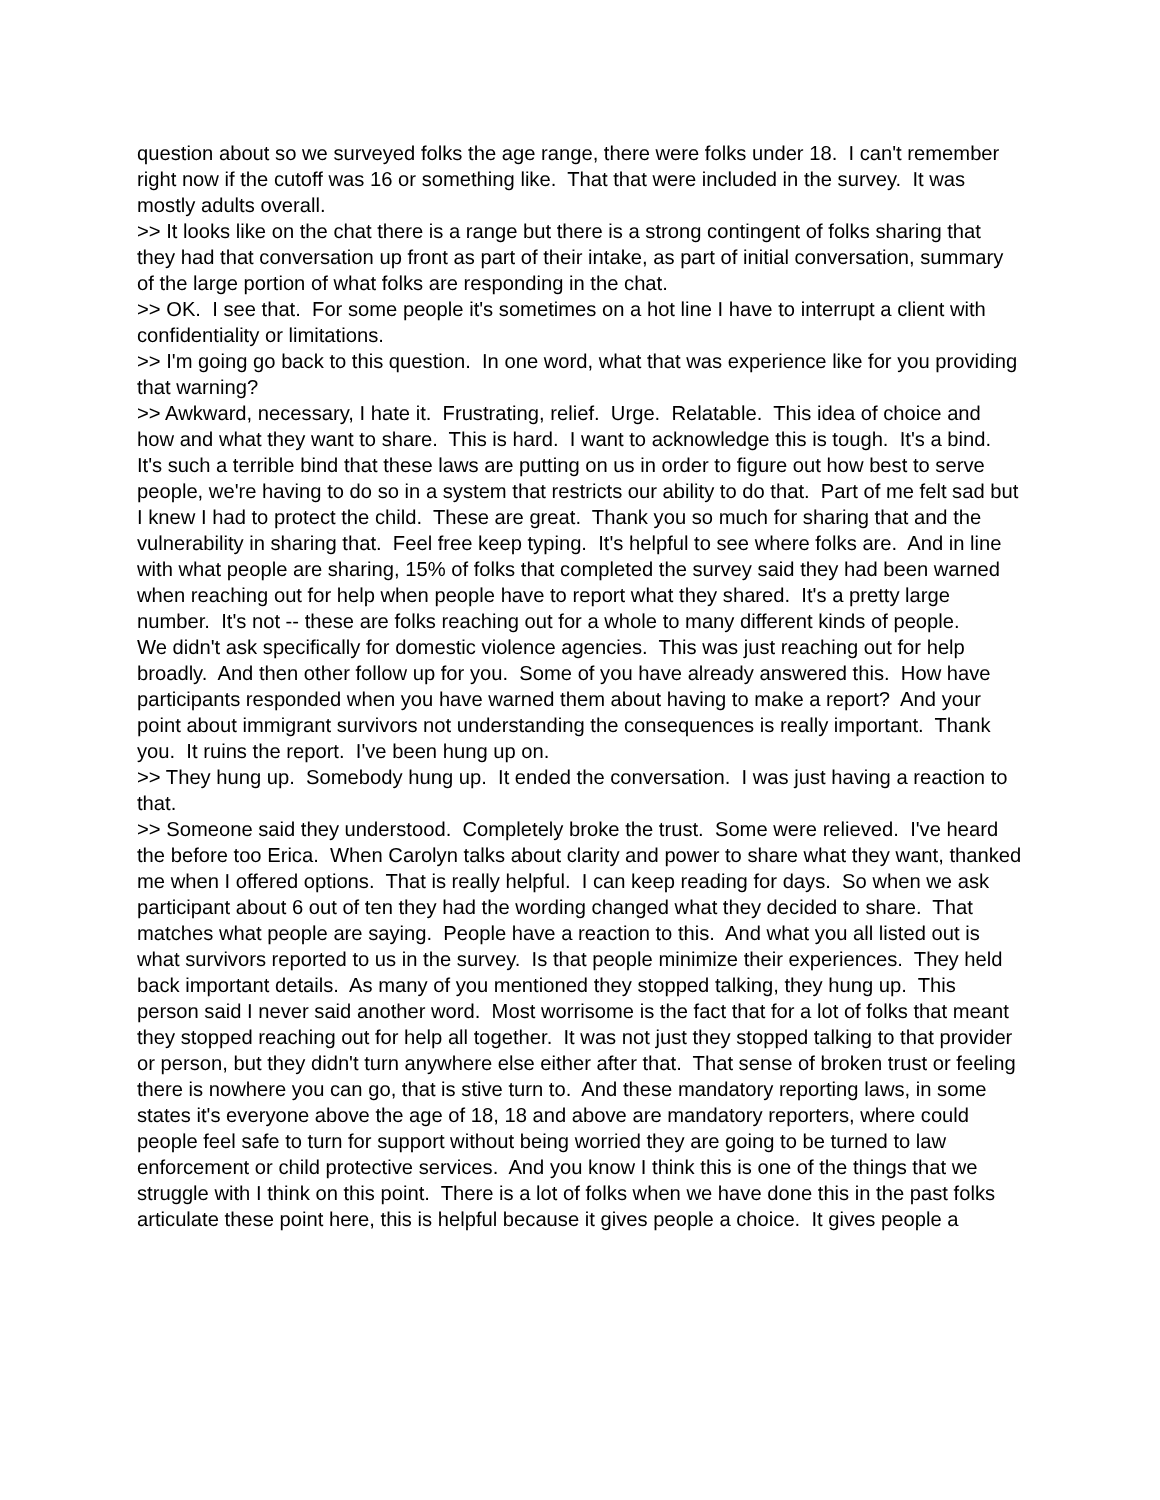question about so we surveyed folks the age range, there were folks under 18. I can't remember right now if the cutoff was 16 or something like. That that were included in the survey. It was mostly adults overall.
>> It looks like on the chat there is a range but there is a strong contingent of folks sharing that they had that conversation up front as part of their intake, as part of initial conversation, summary of the large portion of what folks are responding in the chat.
>> OK. I see that. For some people it's sometimes on a hot line I have to interrupt a client with confidentiality or limitations.
>> I'm going go back to this question. In one word, what that was experience like for you providing that warning?
>> Awkward, necessary, I hate it. Frustrating, relief. Urge. Relatable. This idea of choice and how and what they want to share. This is hard. I want to acknowledge this is tough. It's a bind. It's such a terrible bind that these laws are putting on us in order to figure out how best to serve people, we're having to do so in a system that restricts our ability to do that. Part of me felt sad but I knew I had to protect the child. These are great. Thank you so much for sharing that and the vulnerability in sharing that. Feel free keep typing. It's helpful to see where folks are. And in line with what people are sharing, 15% of folks that completed the survey said they had been warned when reaching out for help when people have to report what they shared. It's a pretty large number. It's not -- these are folks reaching out for a whole to many different kinds of people.
We didn't ask specifically for domestic violence agencies. This was just reaching out for help broadly. And then other follow up for you. Some of you have already answered this. How have participants responded when you have warned them about having to make a report? And your point about immigrant survivors not understanding the consequences is really important. Thank you. It ruins the report. I've been hung up on.
>> They hung up. Somebody hung up. It ended the conversation. I was just having a reaction to that.
>> Someone said they understood. Completely broke the trust. Some were relieved. I've heard the before too Erica. When Carolyn talks about clarity and power to share what they want, thanked me when I offered options. That is really helpful. I can keep reading for days. So when we ask participant about 6 out of ten they had the wording changed what they decided to share. That matches what people are saying. People have a reaction to this. And what you all listed out is what survivors reported to us in the survey. Is that people minimize their experiences. They held back important details. As many of you mentioned they stopped talking, they hung up. This person said I never said another word. Most worrisome is the fact that for a lot of folks that meant they stopped reaching out for help all together. It was not just they stopped talking to that provider or person, but they didn't turn anywhere else either after that. That sense of broken trust or feeling there is nowhere you can go, that is stive turn to. And these mandatory reporting laws, in some states it's everyone above the age of 18, 18 and above are mandatory reporters, where could people feel safe to turn for support without being worried they are going to be turned to law enforcement or child protective services. And you know I think this is one of the things that we struggle with I think on this point. There is a lot of folks when we have done this in the past folks articulate these point here, this is helpful because it gives people a choice. It gives people a